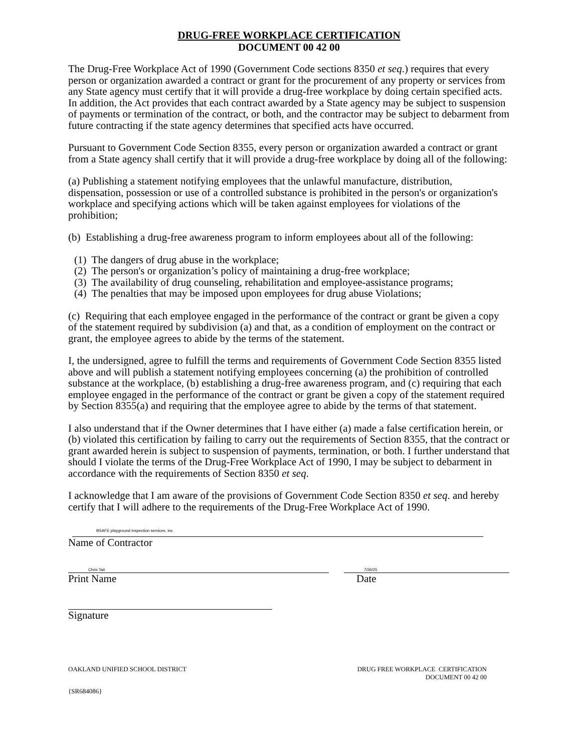DRUG-FREE WORKPLACE CERTIFICATION
DOCUMENT 00 42 00
The Drug-Free Workplace Act of 1990 (Government Code sections 8350 et seq.) requires that every person or organization awarded a contract or grant for the procurement of any property or services from any State agency must certify that it will provide a drug-free workplace by doing certain specified acts. In addition, the Act provides that each contract awarded by a State agency may be subject to suspension of payments or termination of the contract, or both, and the contractor may be subject to debarment from future contracting if the state agency determines that specified acts have occurred.
Pursuant to Government Code Section 8355, every person or organization awarded a contract or grant from a State agency shall certify that it will provide a drug-free workplace by doing all of the following:
(a) Publishing a statement notifying employees that the unlawful manufacture, distribution, dispensation, possession or use of a controlled substance is prohibited in the person's or organization's workplace and specifying actions which will be taken against employees for violations of the prohibition;
(b) Establishing a drug-free awareness program to inform employees about all of the following:
(1) The dangers of drug abuse in the workplace;
(2) The person's or organization’s policy of maintaining a drug-free workplace;
(3) The availability of drug counseling, rehabilitation and employee-assistance programs;
(4) The penalties that may be imposed upon employees for drug abuse Violations;
(c) Requiring that each employee engaged in the performance of the contract or grant be given a copy of the statement required by subdivision (a) and that, as a condition of employment on the contract or grant, the employee agrees to abide by the terms of the statement.
I, the undersigned, agree to fulfill the terms and requirements of Government Code Section 8355 listed above and will publish a statement notifying employees concerning (a) the prohibition of controlled substance at the workplace, (b) establishing a drug-free awareness program, and (c) requiring that each employee engaged in the performance of the contract or grant be given a copy of the statement required by Section 8355(a) and requiring that the employee agree to abide by the terms of that statement.
I also understand that if the Owner determines that I have either (a) made a false certification herein, or (b) violated this certification by failing to carry out the requirements of Section 8355, that the contract or grant awarded herein is subject to suspension of payments, termination, or both. I further understand that should I violate the terms of the Drug-Free Workplace Act of 1990, I may be subject to debarment in accordance with the requirements of Section 8350 et seq.
I acknowledge that I am aware of the provisions of Government Code Section 8350 et seq. and hereby certify that I will adhere to the requirements of the Drug-Free Workplace Act of 1990.
BSAFE playground inspection services, inc.
Name of Contractor
Chris Tait
Print Name
7/26/25
Date
Signature
OAKLAND UNIFIED SCHOOL DISTRICT
DRUG FREE WORKPLACE CERTIFICATION
DOCUMENT 00 42 00
{SR684086}